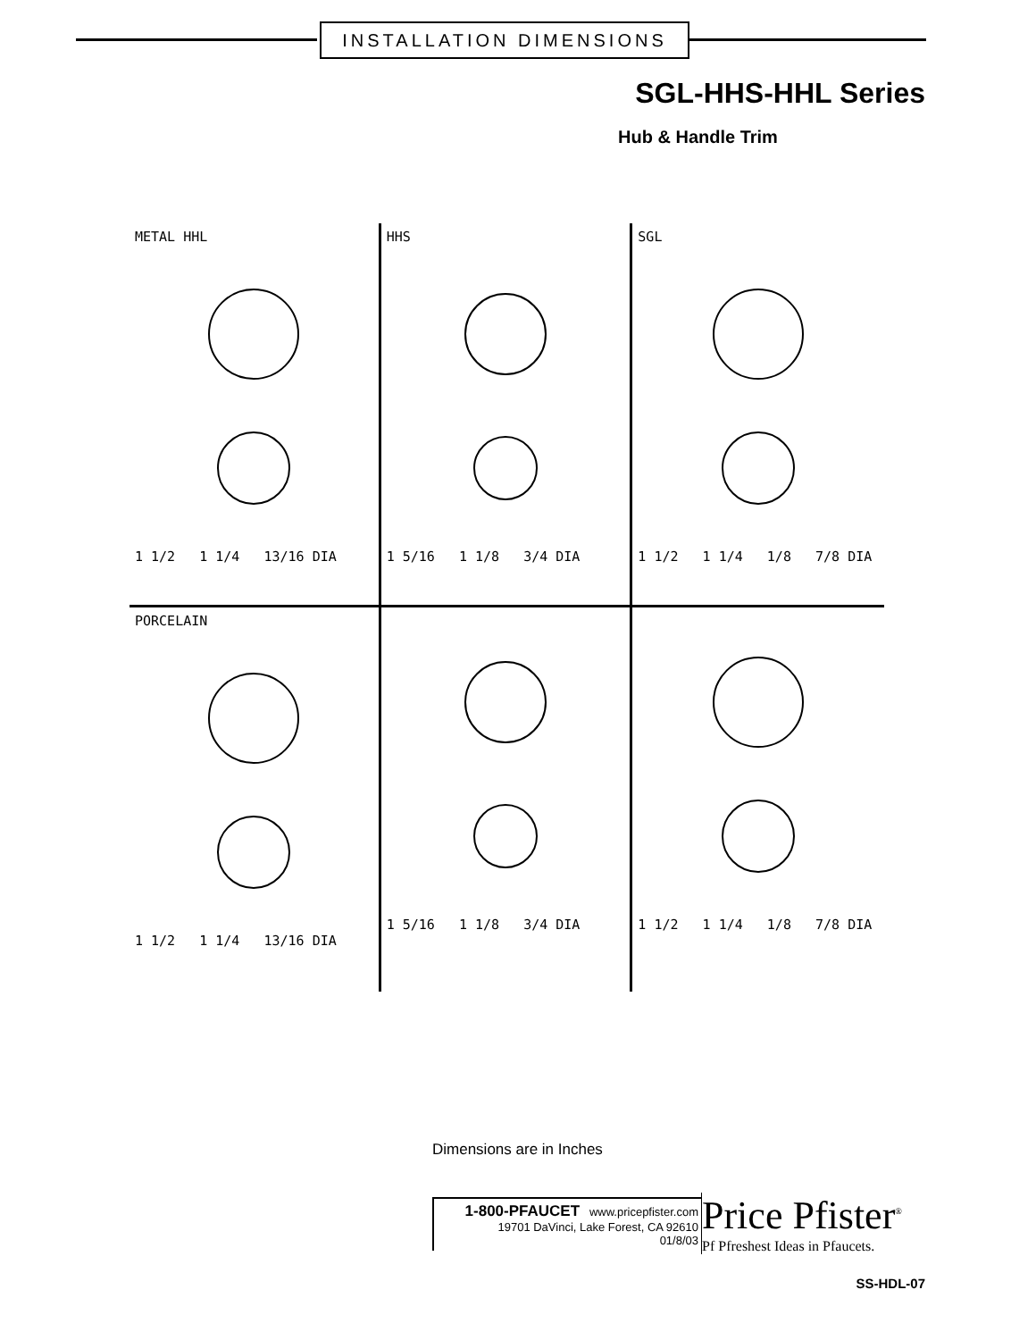INSTALLATION DIMENSIONS
SGL-HHS-HHL Series
Hub & Handle Trim
METAL HHL1 1/2 1 1/4 13/16 DIA
HHS1 5/16 1 1/8 3/4 DIA
SGL1 1/2 1 1/4 1/8 7/8 DIA
PORCELAIN1 1/2 1 1/4 13/16 DIA
1 5/16 1 1/8 3/4 DIA
1 1/2 1 1/4 1/8 7/8 DIA
Dimensions are in Inches
1-800-PFAUCET www.pricepfister.com
19701 DaVinci, Lake Forest, CA 92610
01/8/03
Price Pfister<sup>®</sup>
Pf Pfreshest Ideas in Pfaucets.
SS-HDL-07